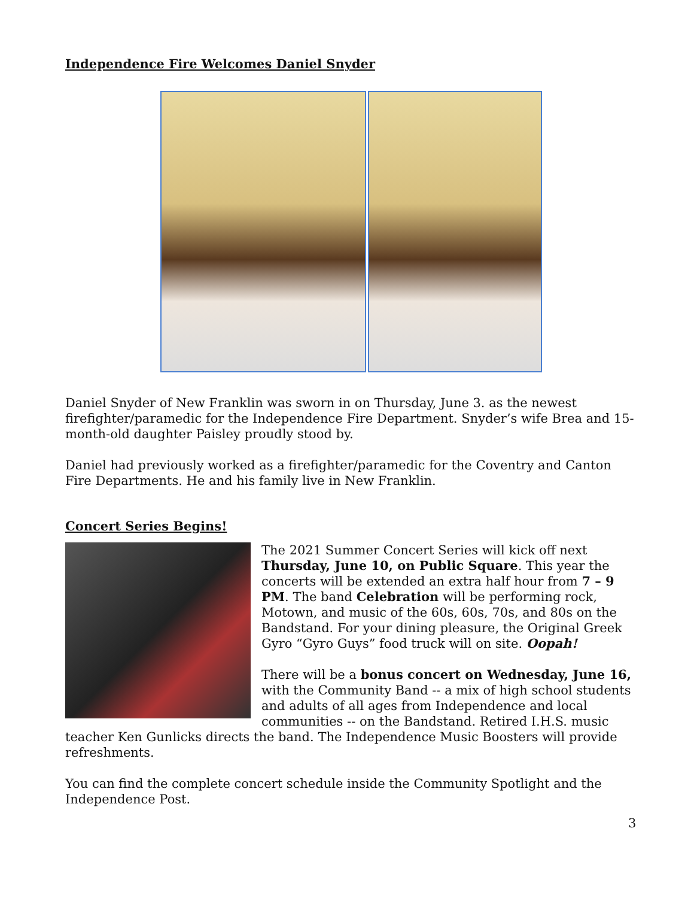Independence Fire Welcomes Daniel Snyder
Daniel Snyder of New Franklin was sworn in on Thursday, June 3. as the newest firefighter/paramedic for the Independence Fire Department. Snyder’s wife Brea and 15-month-old daughter Paisley proudly stood by.
Daniel had previously worked as a firefighter/paramedic for the Coventry and Canton Fire Departments. He and his family live in New Franklin.
Concert Series Begins!
The 2021 Summer Concert Series will kick off next Thursday, June 10, on Public Square. This year the concerts will be extended an extra half hour from 7 – 9 PM. The band Celebration will be performing rock, Motown, and music of the 60s, 60s, 70s, and 80s on the Bandstand. For your dining pleasure, the Original Greek Gyro “Gyro Guys” food truck will on site. Oopah!
There will be a bonus concert on Wednesday, June 16, with the Community Band -- a mix of high school students and adults of all ages from Independence and local communities -- on the Bandstand. Retired I.H.S. music teacher Ken Gunlicks directs the band. The Independence Music Boosters will provide refreshments.
You can find the complete concert schedule inside the Community Spotlight and the Independence Post.
3